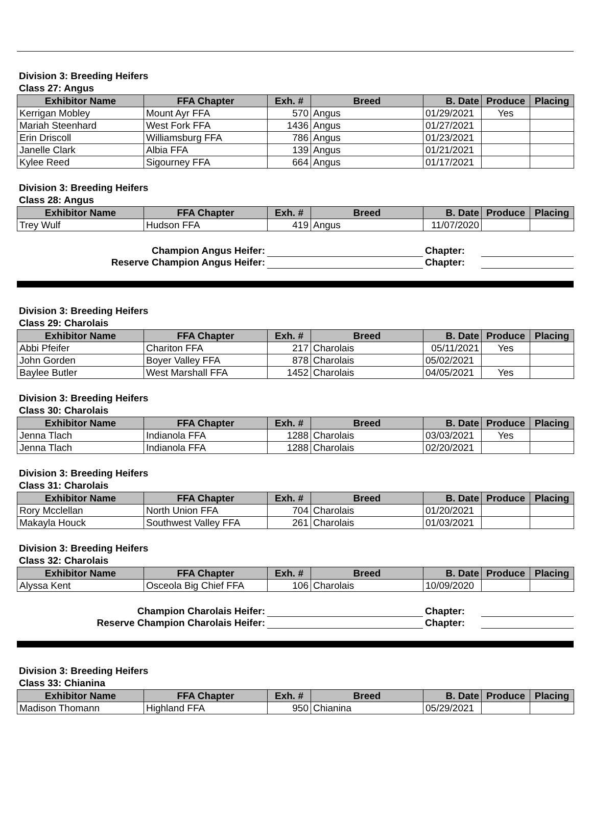Division 3: Breeding Heifers
Class 27: Angus
| Exhibitor Name | FFA Chapter | Exh. # | Breed | B. Date | Produce | Placing |
| --- | --- | --- | --- | --- | --- | --- |
| Kerrigan Mobley | Mount Ayr FFA | 570 | Angus | 01/29/2021 | Yes | |
| Mariah Steenhard | West Fork FFA | 1436 | Angus | 01/27/2021 | | |
| Erin Driscoll | Williamsburg FFA | 786 | Angus | 01/23/2021 | | |
| Janelle Clark | Albia FFA | 139 | Angus | 01/21/2021 | | |
| Kylee Reed | Sigourney FFA | 664 | Angus | 01/17/2021 | | |
Division 3: Breeding Heifers
Class 28: Angus
| Exhibitor Name | FFA Chapter | Exh. # | Breed | B. Date | Produce | Placing |
| --- | --- | --- | --- | --- | --- | --- |
| Trey Wulf | Hudson FFA | 419 | Angus | 11/07/2020 | | |
| Champion Angus Heifer: | | Chapter: | |
| Reserve Champion Angus Heifer: | | Chapter: | |
Division 3: Breeding Heifers
Class 29: Charolais
| Exhibitor Name | FFA Chapter | Exh. # | Breed | B. Date | Produce | Placing |
| --- | --- | --- | --- | --- | --- | --- |
| Abbi Pfeifer | Chariton FFA | 217 | Charolais | 05/11/2021 | Yes | |
| John Gorden | Boyer Valley FFA | 878 | Charolais | 05/02/2021 | | |
| Baylee Butler | West Marshall FFA | 1452 | Charolais | 04/05/2021 | Yes | |
Division 3: Breeding Heifers
Class 30: Charolais
| Exhibitor Name | FFA Chapter | Exh. # | Breed | B. Date | Produce | Placing |
| --- | --- | --- | --- | --- | --- | --- |
| Jenna Tlach | Indianola FFA | 1288 | Charolais | 03/03/2021 | Yes | |
| Jenna Tlach | Indianola FFA | 1288 | Charolais | 02/20/2021 | | |
Division 3: Breeding Heifers
Class 31: Charolais
| Exhibitor Name | FFA Chapter | Exh. # | Breed | B. Date | Produce | Placing |
| --- | --- | --- | --- | --- | --- | --- |
| Rory Mcclellan | North Union FFA | 704 | Charolais | 01/20/2021 | | |
| Makayla Houck | Southwest Valley FFA | 261 | Charolais | 01/03/2021 | | |
Division 3: Breeding Heifers
Class 32: Charolais
| Exhibitor Name | FFA Chapter | Exh. # | Breed | B. Date | Produce | Placing |
| --- | --- | --- | --- | --- | --- | --- |
| Alyssa Kent | Osceola Big Chief FFA | 106 | Charolais | 10/09/2020 | | |
| Champion Charolais Heifer: | | Chapter: | |
| Reserve Champion Charolais Heifer: | | Chapter: | |
Division 3: Breeding Heifers
Class 33: Chianina
| Exhibitor Name | FFA Chapter | Exh. # | Breed | B. Date | Produce | Placing |
| --- | --- | --- | --- | --- | --- | --- |
| Madison Thomann | Highland FFA | 950 | Chianina | 05/29/2021 | | |